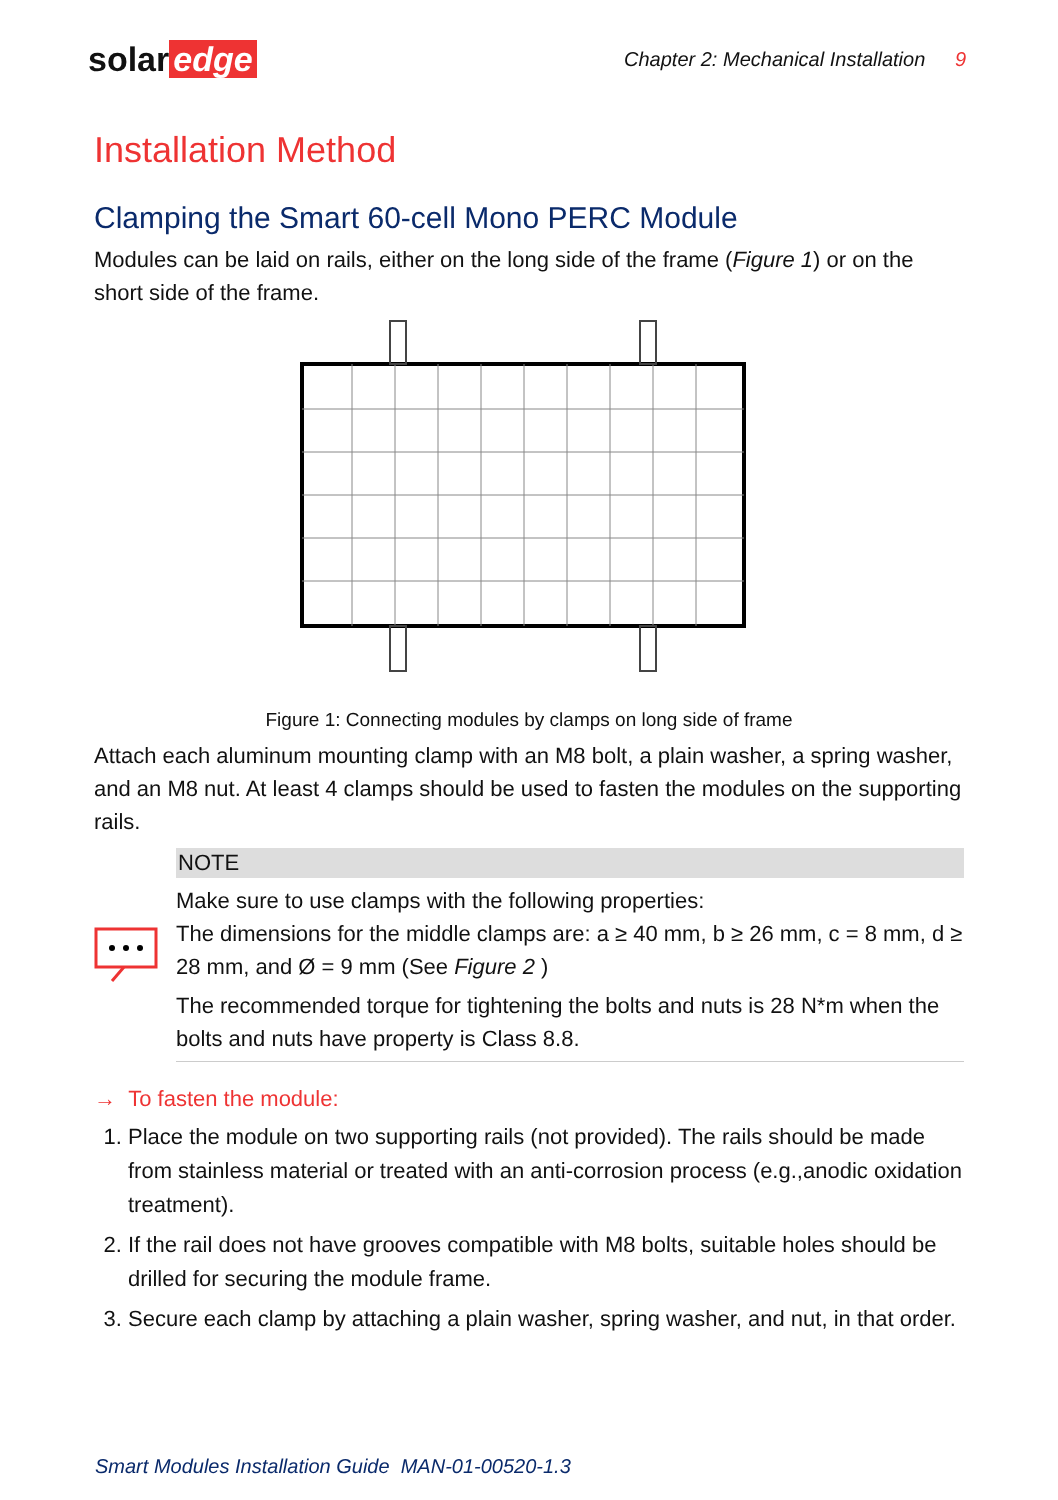solar edge
Chapter 2: Mechanical Installation 9
Installation Method
Clamping the Smart 60-cell Mono PERC Module
Modules can be laid on rails, either on the long side of the frame (Figure 1) or on the short side of the frame.
Figure 1: Connecting modules by clamps on long side of frame
Attach each aluminum mounting clamp with an M8 bolt, a plain washer, a spring washer, and an M8 nut. At least 4 clamps should be used to fasten the modules on the supporting rails.
NOTE
Make sure to use clamps with the following properties:
The dimensions for the middle clamps are: a ≥ 40 mm, b ≥ 26 mm, c = 8 mm, d ≥ 28 mm, and Ø = 9 mm (See Figure 2 )
The recommended torque for tightening the bolts and nuts is 28 N*m when the bolts and nuts have property is Class 8.8.
→ To fasten the module:
1. Place the module on two supporting rails (not provided). The rails should be made from stainless material or treated with an anti-corrosion process (e.g.,anodic oxidation treatment).
2. If the rail does not have grooves compatible with M8 bolts, suitable holes should be drilled for securing the module frame.
3. Secure each clamp by attaching a plain washer, spring washer, and nut, in that order.
Smart Modules Installation Guide MAN-01-00520-1.3